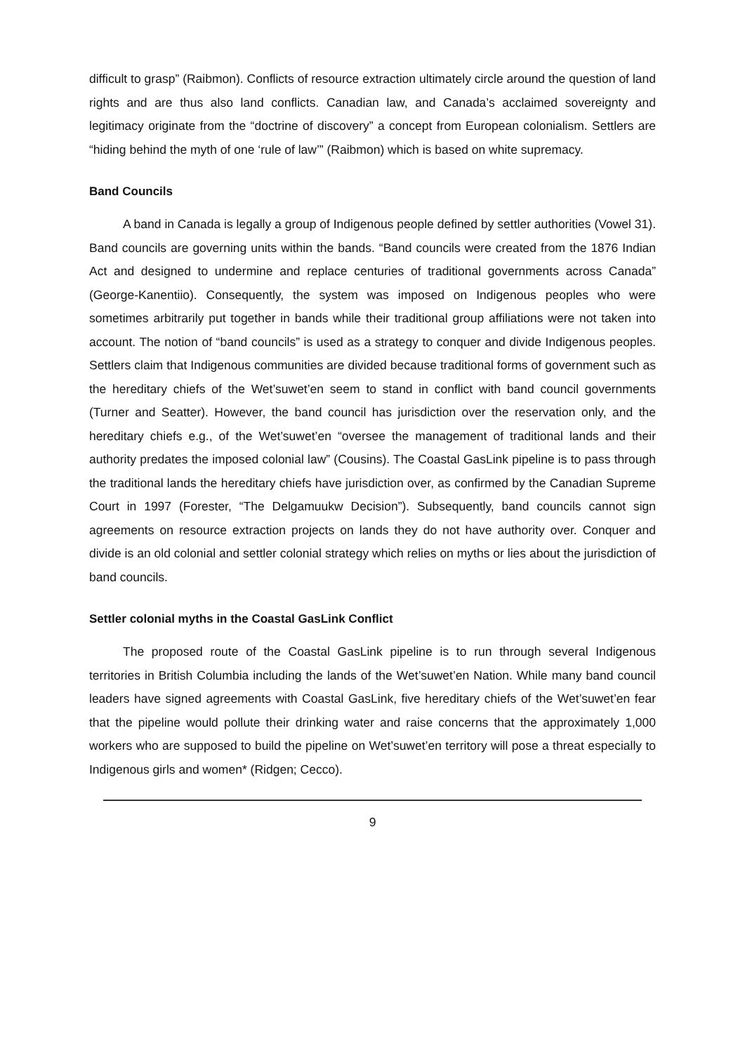difficult to grasp” (Raibmon). Conflicts of resource extraction ultimately circle around the question of land rights and are thus also land conflicts. Canadian law, and Canada’s acclaimed sovereignty and legitimacy originate from the “doctrine of discovery” a concept from European colonialism. Settlers are “hiding behind the myth of one ‘rule of law’” (Raibmon) which is based on white supremacy.
Band Councils
A band in Canada is legally a group of Indigenous people defined by settler authorities (Vowel 31). Band councils are governing units within the bands. “Band councils were created from the 1876 Indian Act and designed to undermine and replace centuries of traditional governments across Canada” (George-Kanentiio). Consequently, the system was imposed on Indigenous peoples who were sometimes arbitrarily put together in bands while their traditional group affiliations were not taken into account. The notion of “band councils” is used as a strategy to conquer and divide Indigenous peoples. Settlers claim that Indigenous communities are divided because traditional forms of government such as the hereditary chiefs of the Wet’suwet’en seem to stand in conflict with band council governments (Turner and Seatter). However, the band council has jurisdiction over the reservation only, and the hereditary chiefs e.g., of the Wet’suwet’en “oversee the management of traditional lands and their authority predates the imposed colonial law” (Cousins). The Coastal GasLink pipeline is to pass through the traditional lands the hereditary chiefs have jurisdiction over, as confirmed by the Canadian Supreme Court in 1997 (Forester, “The Delgamuukw Decision”). Subsequently, band councils cannot sign agreements on resource extraction projects on lands they do not have authority over. Conquer and divide is an old colonial and settler colonial strategy which relies on myths or lies about the jurisdiction of band councils.
Settler colonial myths in the Coastal GasLink Conflict
The proposed route of the Coastal GasLink pipeline is to run through several Indigenous territories in British Columbia including the lands of the Wet’suwet’en Nation. While many band council leaders have signed agreements with Coastal GasLink, five hereditary chiefs of the Wet’suwet’en fear that the pipeline would pollute their drinking water and raise concerns that the approximately 1,000 workers who are supposed to build the pipeline on Wet’suwet’en territory will pose a threat especially to Indigenous girls and women* (Ridgen; Cecco).
9